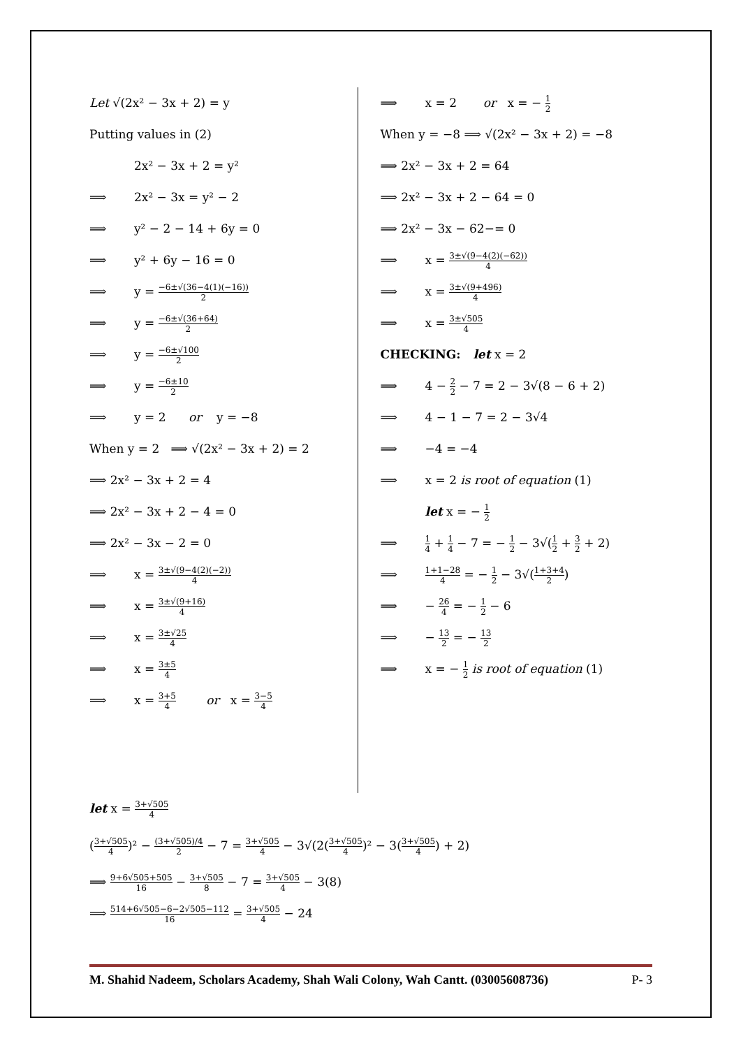Let √(2x² − 3x + 2) = y
Putting values in (2)
2x² − 3x + 2 = y²
⟹ 2x² − 3x = y² − 2
⟹ y² − 2 − 14 + 6y = 0
⟹ y² + 6y − 16 = 0
⟹ y = −6±√(36−4(1)(−16)) 2
⟹ y = −6±√(36+64) 2
⟹ y = −6±√100 2
⟹ y = −6±10 2
⟹ y = 2 or y = −8
When y = 2 ⟹ √(2x² − 3x + 2) = 2
⟹ 2x² − 3x + 2 = 4
⟹ 2x² − 3x + 2 − 4 = 0
⟹ 2x² − 3x − 2 = 0
⟹ x = 3±√(9−4(2)(−2)) 4
⟹ x = 3±√(9+16) 4
⟹ x = 3±√25 4
⟹ x = 3±5 4
⟹ x = 3+5 4 or x = 3−5 4
⟹ x = 2 or x = − 1 2
When y = −8 ⟹ √(2x² − 3x + 2) = −8
⟹ 2x² − 3x + 2 = 64
⟹ 2x² − 3x + 2 − 64 = 0
⟹ 2x² − 3x − 62−= 0
⟹ x = 3±√(9−4(2)(−62)) 4
⟹ x = 3±√(9+496) 4
⟹ x = 3±√505 4
CHECKING: let x = 2
⟹ 4 − 2 2 − 7 = 2 − 3√(8 − 6 + 2)
⟹ 4 − 1 − 7 = 2 − 3√4
⟹ −4 = −4
⟹ x = 2 is root of equation (1)
let x = − 1 2
⟹ 1 4 + 1 4 − 7 = − 1 2 − 3√(1 2 + 3 2 + 2)
⟹ 1+1−28 4 = − 1 2 − 3√(1+3+4 2)
⟹ − 26 4 = − 1 2 − 6
⟹ − 13 2 = − 13 2
⟹ x = − 1 2 is root of equation (1)
let x = 3+√505 4
(3+√505 4)² − (3+√505)/4 2 − 7 = 3+√505 4 − 3√(2(3+√505 4)² − 3(3+√505 4) + 2)
⟹ 9+6√505+505 16 − 3+√505 8 − 7 = 3+√505 4 − 3(8)
⟹ 514+6√505−6−2√505−112 16 = 3+√505 4 − 24
M. Shahid Nadeem, Scholars Academy, Shah Wali Colony, Wah Cantt. (03005608736) P- 3